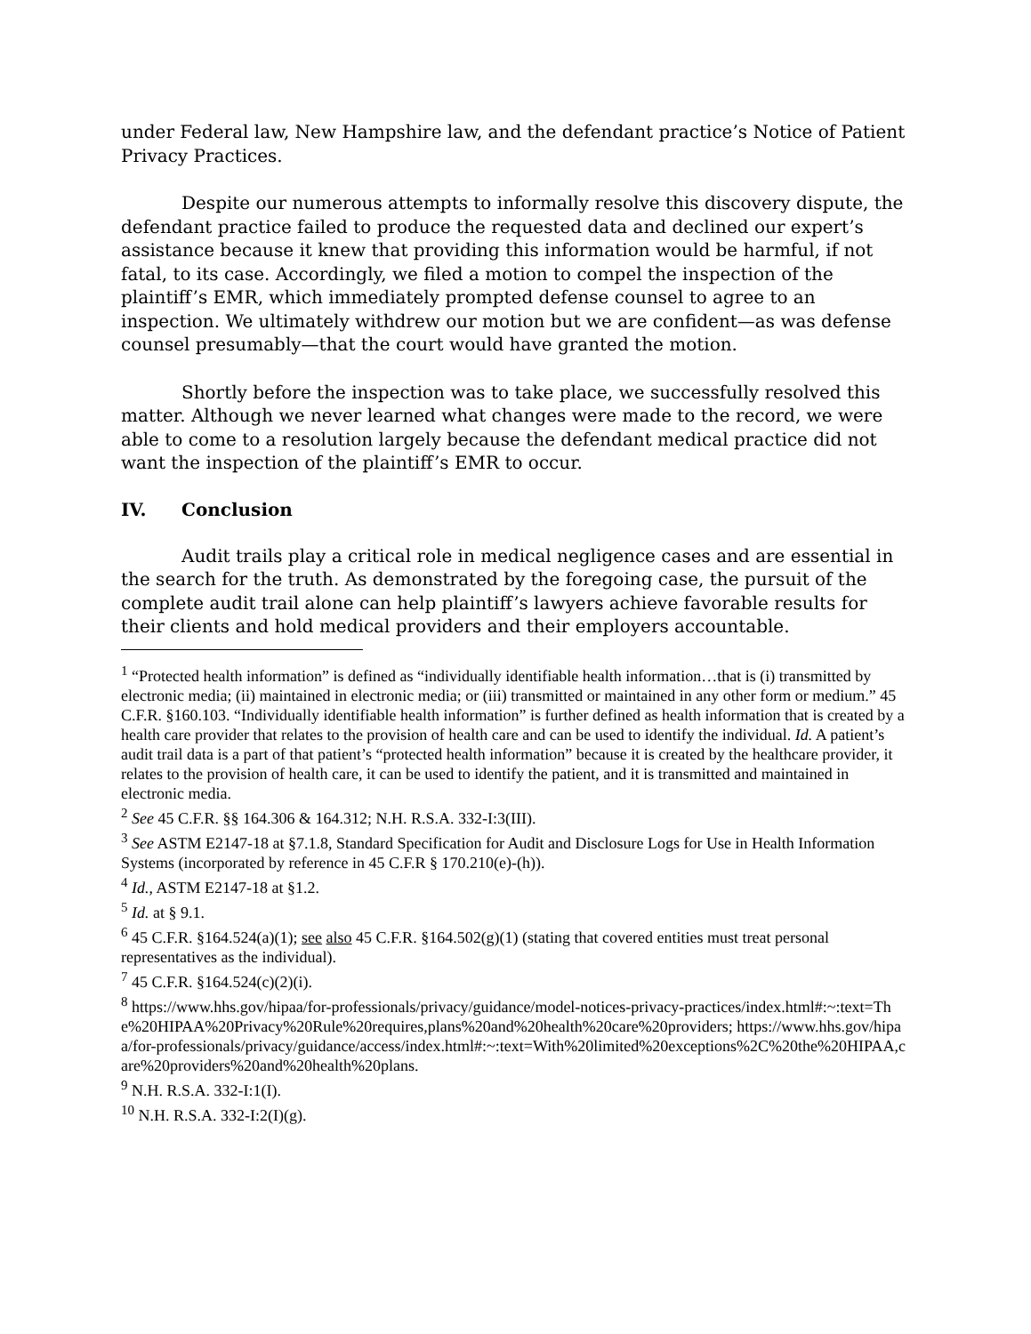under Federal law, New Hampshire law, and the defendant practice’s Notice of Patient Privacy Practices.
Despite our numerous attempts to informally resolve this discovery dispute, the defendant practice failed to produce the requested data and declined our expert’s assistance because it knew that providing this information would be harmful, if not fatal, to its case. Accordingly, we filed a motion to compel the inspection of the plaintiff’s EMR, which immediately prompted defense counsel to agree to an inspection. We ultimately withdrew our motion but we are confident—as was defense counsel presumably—that the court would have granted the motion.
Shortly before the inspection was to take place, we successfully resolved this matter. Although we never learned what changes were made to the record, we were able to come to a resolution largely because the defendant medical practice did not want the inspection of the plaintiff’s EMR to occur.
IV. Conclusion
Audit trails play a critical role in medical negligence cases and are essential in the search for the truth. As demonstrated by the foregoing case, the pursuit of the complete audit trail alone can help plaintiff’s lawyers achieve favorable results for their clients and hold medical providers and their employers accountable.
<sup>1</sup> “Protected health information” is defined as “individually identifiable health information…that is (i) transmitted by electronic media; (ii) maintained in electronic media; or (iii) transmitted or maintained in any other form or medium.” 45 C.F.R. §160.103. “Individually identifiable health information” is further defined as health information that is created by a health care provider that relates to the provision of health care and can be used to identify the individual. Id. A patient’s audit trail data is a part of that patient’s “protected health information” because it is created by the healthcare provider, it relates to the provision of health care, it can be used to identify the patient, and it is transmitted and maintained in electronic media.
<sup>2</sup> See 45 C.F.R. §§ 164.306 & 164.312; N.H. R.S.A. 332-I:3(III).
<sup>3</sup> See ASTM E2147-18 at §7.1.8, Standard Specification for Audit and Disclosure Logs for Use in Health Information Systems (incorporated by reference in 45 C.F.R § 170.210(e)-(h)).
<sup>4</sup> Id., ASTM E2147-18 at §1.2.
<sup>5</sup> Id. at § 9.1.
<sup>6</sup> 45 C.F.R. §164.524(a)(1); see also 45 C.F.R. §164.502(g)(1) (stating that covered entities must treat personal representatives as the individual).
<sup>7</sup> 45 C.F.R. §164.524(c)(2)(i).
<sup>8</sup> https://www.hhs.gov/hipaa/for-professionals/privacy/guidance/model-notices-privacy-practices/index.html#:~:text=The%20HIPAA%20Privacy%20Rule%20requires,plans%20and%20health%20care%20providers; https://www.hhs.gov/hipaa/for-professionals/privacy/guidance/access/index.html#:~:text=With%20limited%20exceptions%2C%20the%20HIPAA,care%20providers%20and%20health%20plans.
<sup>9</sup> N.H. R.S.A. 332-I:1(I).
<sup>10</sup> N.H. R.S.A. 332-I:2(I)(g).